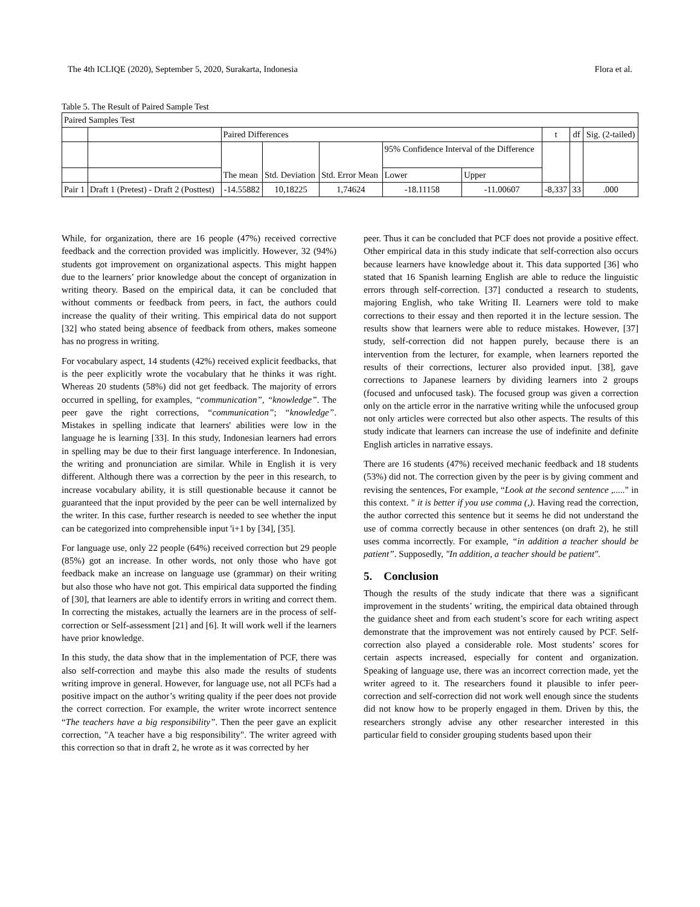The 4th ICLIQE (2020), September 5, 2020, Surakarta, Indonesia Flora et al.
Table 5. The Result of Paired Sample Test
| Paired Samples Test | | | | | | | | | |
| --- | --- | --- | --- | --- | --- | --- | --- | --- | --- |
| | | Paired Differences | | | | | t | df | Sig. (2-tailed) |
| | | The mean | Std. Deviation | Std. Error Mean | 95% Confidence Interval of the Difference | | | | |
| | | | | | Lower | Upper | | | |
| Pair 1 | Draft 1 (Pretest) - Draft 2 (Posttest) | -14.55882 | 10,18225 | 1,74624 | -18.11158 | -11.00607 | -8,337 | 33 | .000 |
While, for organization, there are 16 people (47%) received corrective feedback and the correction provided was implicitly. However, 32 (94%) students got improvement on organizational aspects. This might happen due to the learners’ prior knowledge about the concept of organization in writing theory. Based on the empirical data, it can be concluded that without comments or feedback from peers, in fact, the authors could increase the quality of their writing. This empirical data do not support [32] who stated being absence of feedback from others, makes someone has no progress in writing.
For vocabulary aspect, 14 students (42%) received explicit feedbacks, that is the peer explicitly wrote the vocabulary that he thinks it was right. Whereas 20 students (58%) did not get feedback. The majority of errors occurred in spelling, for examples, “communication”, “knowledge”. The peer gave the right corrections, “communication”; “knowledge”. Mistakes in spelling indicate that learners' abilities were low in the language he is learning [33]. In this study, Indonesian learners had errors in spelling may be due to their first language interference. In Indonesian, the writing and pronunciation are similar. While in English it is very different. Although there was a correction by the peer in this research, to increase vocabulary ability, it is still questionable because it cannot be guaranteed that the input provided by the peer can be well internalized by the writer. In this case, further research is needed to see whether the input can be categorized into comprehensible input 'i+1 by [34], [35].
For language use, only 22 people (64%) received correction but 29 people (85%) got an increase. In other words, not only those who have got feedback make an increase on language use (grammar) on their writing but also those who have not got. This empirical data supported the finding of [30], that learners are able to identify errors in writing and correct them. In correcting the mistakes, actually the learners are in the process of self-correction or Self-assessment [21] and [6]. It will work well if the learners have prior knowledge.
In this study, the data show that in the implementation of PCF, there was also self-correction and maybe this also made the results of students writing improve in general. However, for language use, not all PCFs had a positive impact on the author’s writing quality if the peer does not provide the correct correction. For example, the writer wrote incorrect sentence “The teachers have a big responsibility”. Then the peer gave an explicit correction, "A teacher have a big responsibility". The writer agreed with this correction so that in draft 2, he wrote as it was corrected by her
peer. Thus it can be concluded that PCF does not provide a positive effect. Other empirical data in this study indicate that self-correction also occurs because learners have knowledge about it. This data supported [36] who stated that 16 Spanish learning English are able to reduce the linguistic errors through self-correction. [37] conducted a research to students, majoring English, who take Writing II. Learners were told to make corrections to their essay and then reported it in the lecture session. The results show that learners were able to reduce mistakes. However, [37] study, self-correction did not happen purely, because there is an intervention from the lecturer, for example, when learners reported the results of their corrections, lecturer also provided input. [38], gave corrections to Japanese learners by dividing learners into 2 groups (focused and unfocused task). The focused group was given a correction only on the article error in the narrative writing while the unfocused group not only articles were corrected but also other aspects. The results of this study indicate that learners can increase the use of indefinite and definite English articles in narrative essays.
There are 16 students (47%) received mechanic feedback and 18 students (53%) did not. The correction given by the peer is by giving comment and revising the sentences, For example, “Look at the second sentence ,....." in this context. " it is better if you use comma (,). Having read the correction, the author corrected this sentence but it seems he did not understand the use of comma correctly because in other sentences (on draft 2), he still uses comma incorrectly. For example, “in addition a teacher should be patient”. Supposedly, "In addition, a teacher should be patient".
5. Conclusion
Though the results of the study indicate that there was a significant improvement in the students’ writing, the empirical data obtained through the guidance sheet and from each student’s score for each writing aspect demonstrate that the improvement was not entirely caused by PCF. Self-correction also played a considerable role. Most students’ scores for certain aspects increased, especially for content and organization. Speaking of language use, there was an incorrect correction made, yet the writer agreed to it. The researchers found it plausible to infer peer-correction and self-correction did not work well enough since the students did not know how to be properly engaged in them. Driven by this, the researchers strongly advise any other researcher interested in this particular field to consider grouping students based upon their